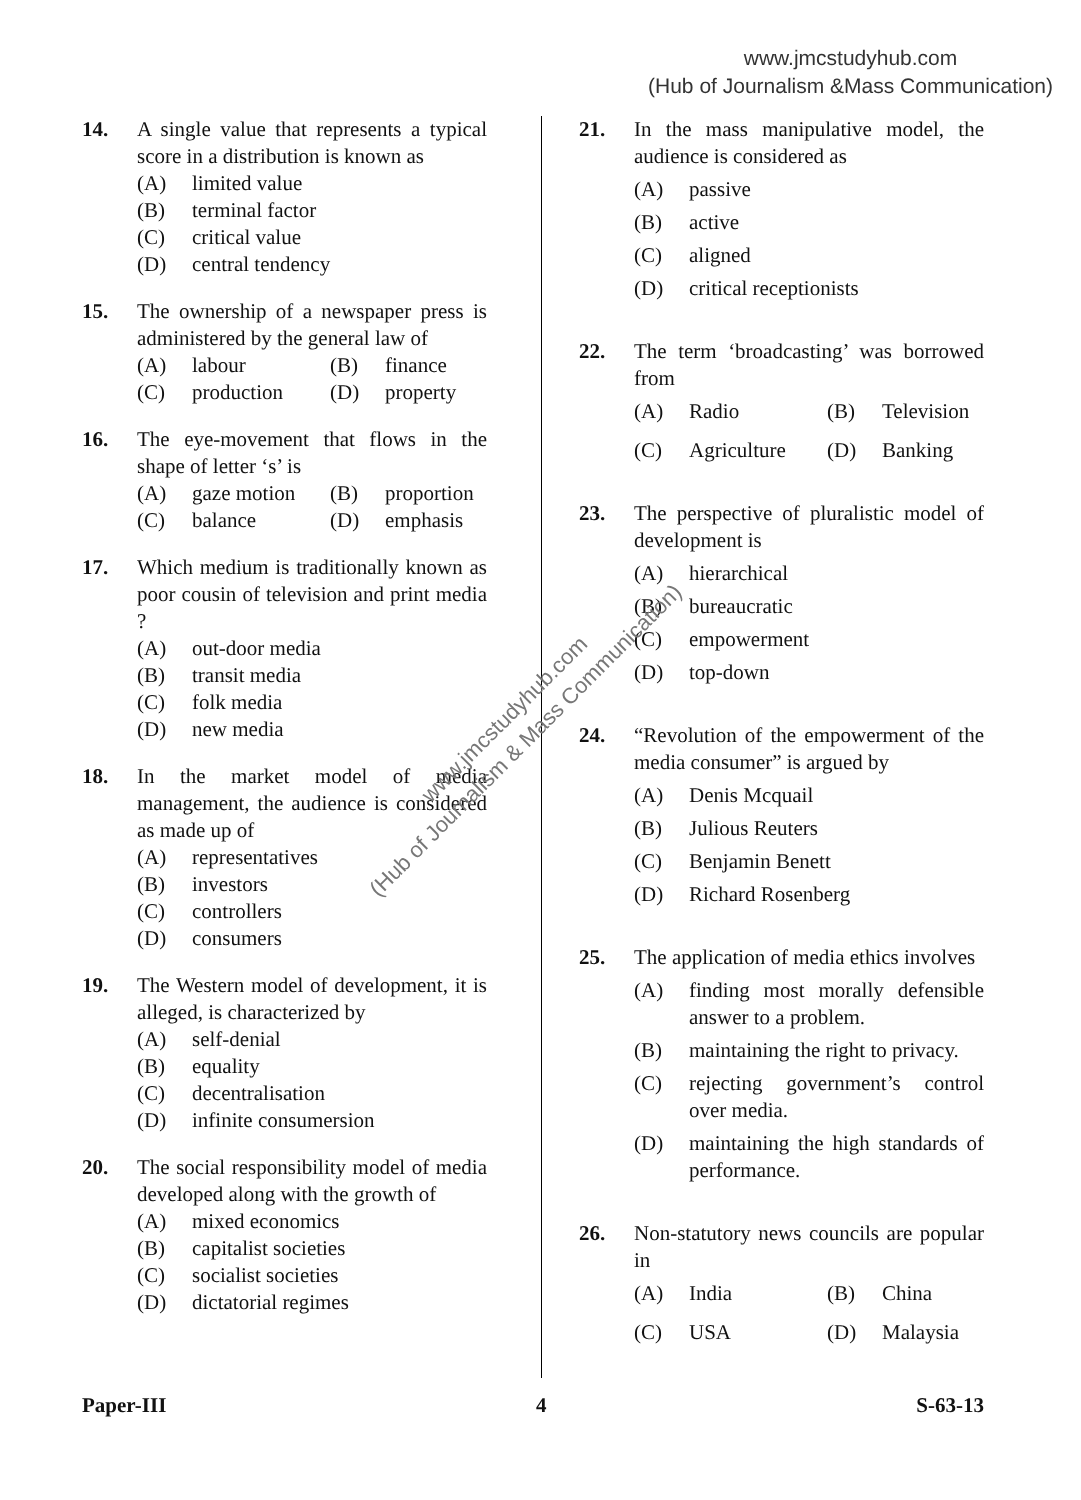www.jmcstudyhub.com
(Hub of Journalism &Mass Communication)
14. A single value that represents a typical score in a distribution is known as
(A) limited value
(B) terminal factor
(C) critical value
(D) central tendency
15. The ownership of a newspaper press is administered by the general law of
(A) labour
(B) finance
(C) production
(D) property
16. The eye-movement that flows in the shape of letter ‘s’ is
(A) gaze motion
(B) proportion
(C) balance
(D) emphasis
17. Which medium is traditionally known as poor cousin of television and print media ?
(A) out-door media
(B) transit media
(C) folk media
(D) new media
18. In the market model of media management, the audience is considered as made up of
(A) representatives
(B) investors
(C) controllers
(D) consumers
19. The Western model of development, it is alleged, is characterized by
(A) self-denial
(B) equality
(C) decentralisation
(D) infinite consumersion
20. The social responsibility model of media developed along with the growth of
(A) mixed economics
(B) capitalist societies
(C) socialist societies
(D) dictatorial regimes
21. In the mass manipulative model, the audience is considered as
(A) passive
(B) active
(C) aligned
(D) critical receptionists
22. The term ‘broadcasting’ was borrowed from
(A) Radio
(B) Television
(C) Agriculture
(D) Banking
23. The perspective of pluralistic model of development is
(A) hierarchical
(B) bureaucratic
(C) empowerment
(D) top-down
24. “Revolution of the empowerment of the media consumer” is argued by
(A) Denis Mcquail
(B) Julious Reuters
(C) Benjamin Benett
(D) Richard Rosenberg
25. The application of media ethics involves
(A) finding most morally defensible answer to a problem.
(B) maintaining the right to privacy.
(C) rejecting government’s control over media.
(D) maintaining the high standards of performance.
26. Non-statutory news councils are popular in
(A) India
(B) China
(C) USA
(D) Malaysia
Paper-III 4 S-63-13
www.jmcstudyhub.com
(Hub of Journalism & Mass Communication)